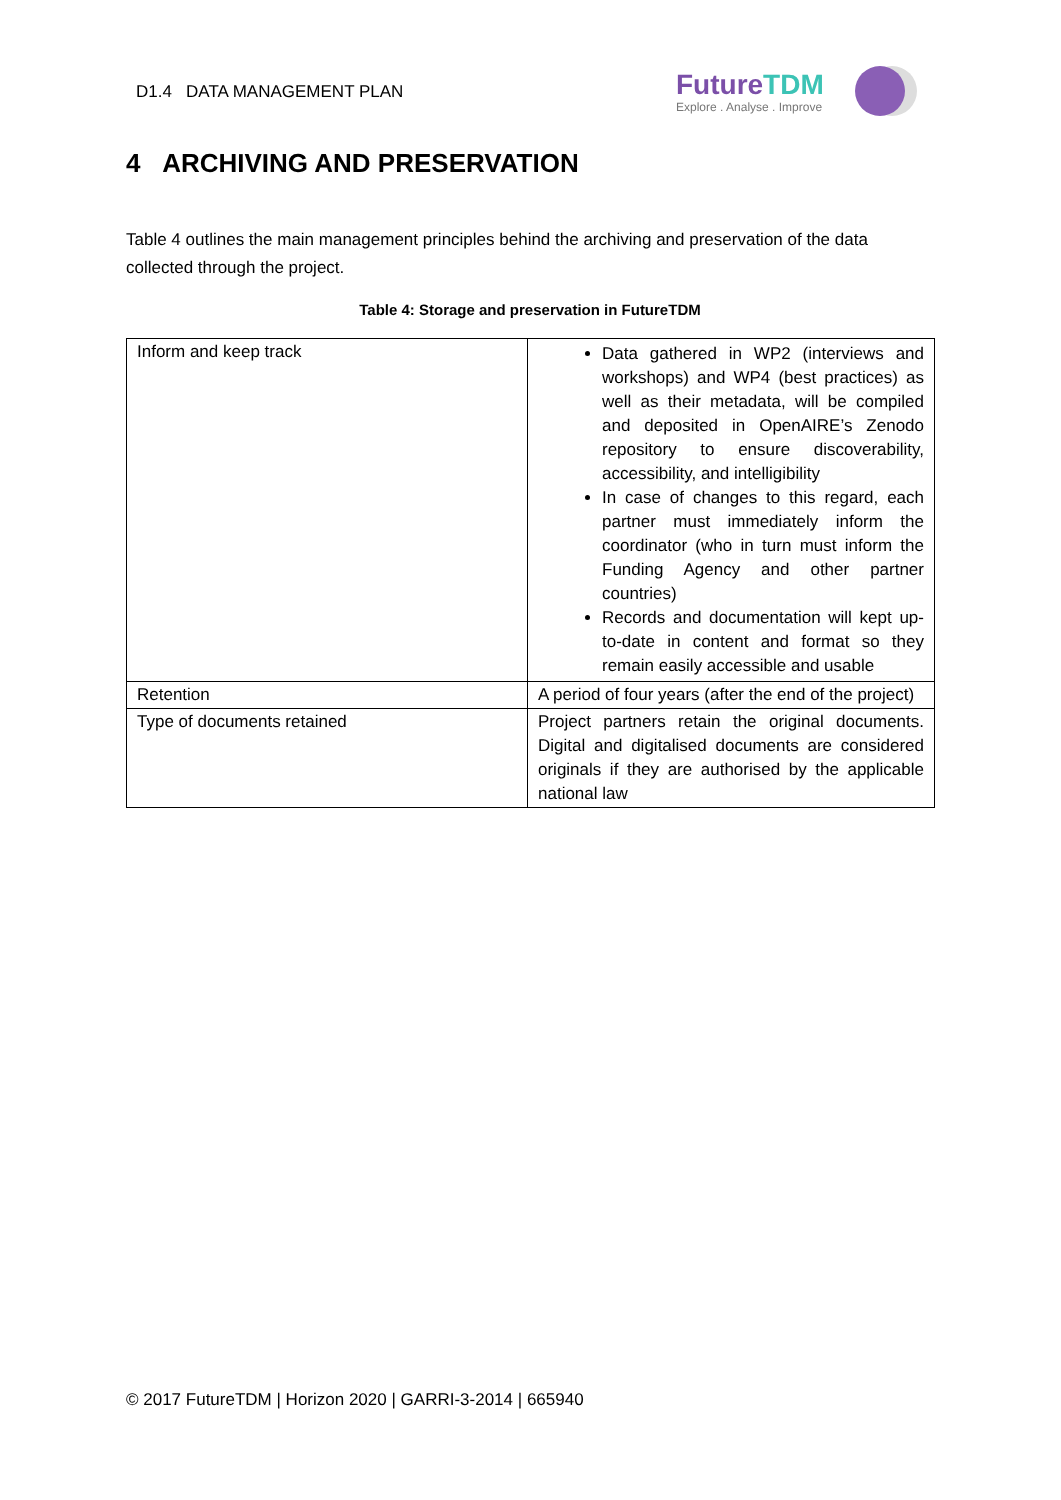D1.4 DATA MANAGEMENT PLAN
FutureTDM
Explore . Analyse . Improve
4 ARCHIVING AND PRESERVATION
Table 4 outlines the main management principles behind the archiving and preservation of the data collected through the project.
Table 4: Storage and preservation in FutureTDM
| Inform and keep track | Data gathered in WP2 (interviews and workshops) and WP4 (best practices) as well as their metadata, will be compiled and deposited in OpenAIRE’s Zenodo repository to ensure discoverability, accessibility, and intelligibility In case of changes to this regard, each partner must immediately inform the coordinator (who in turn must inform the Funding Agency and other partner countries) Records and documentation will kept up-to-date in content and format so they remain easily accessible and usable |
| Retention | A period of four years (after the end of the project) |
| Type of documents retained | Project partners retain the original documents. Digital and digitalised documents are considered originals if they are authorised by the applicable national law |
© 2017 FutureTDM | Horizon 2020 | GARRI-3-2014 | 665940